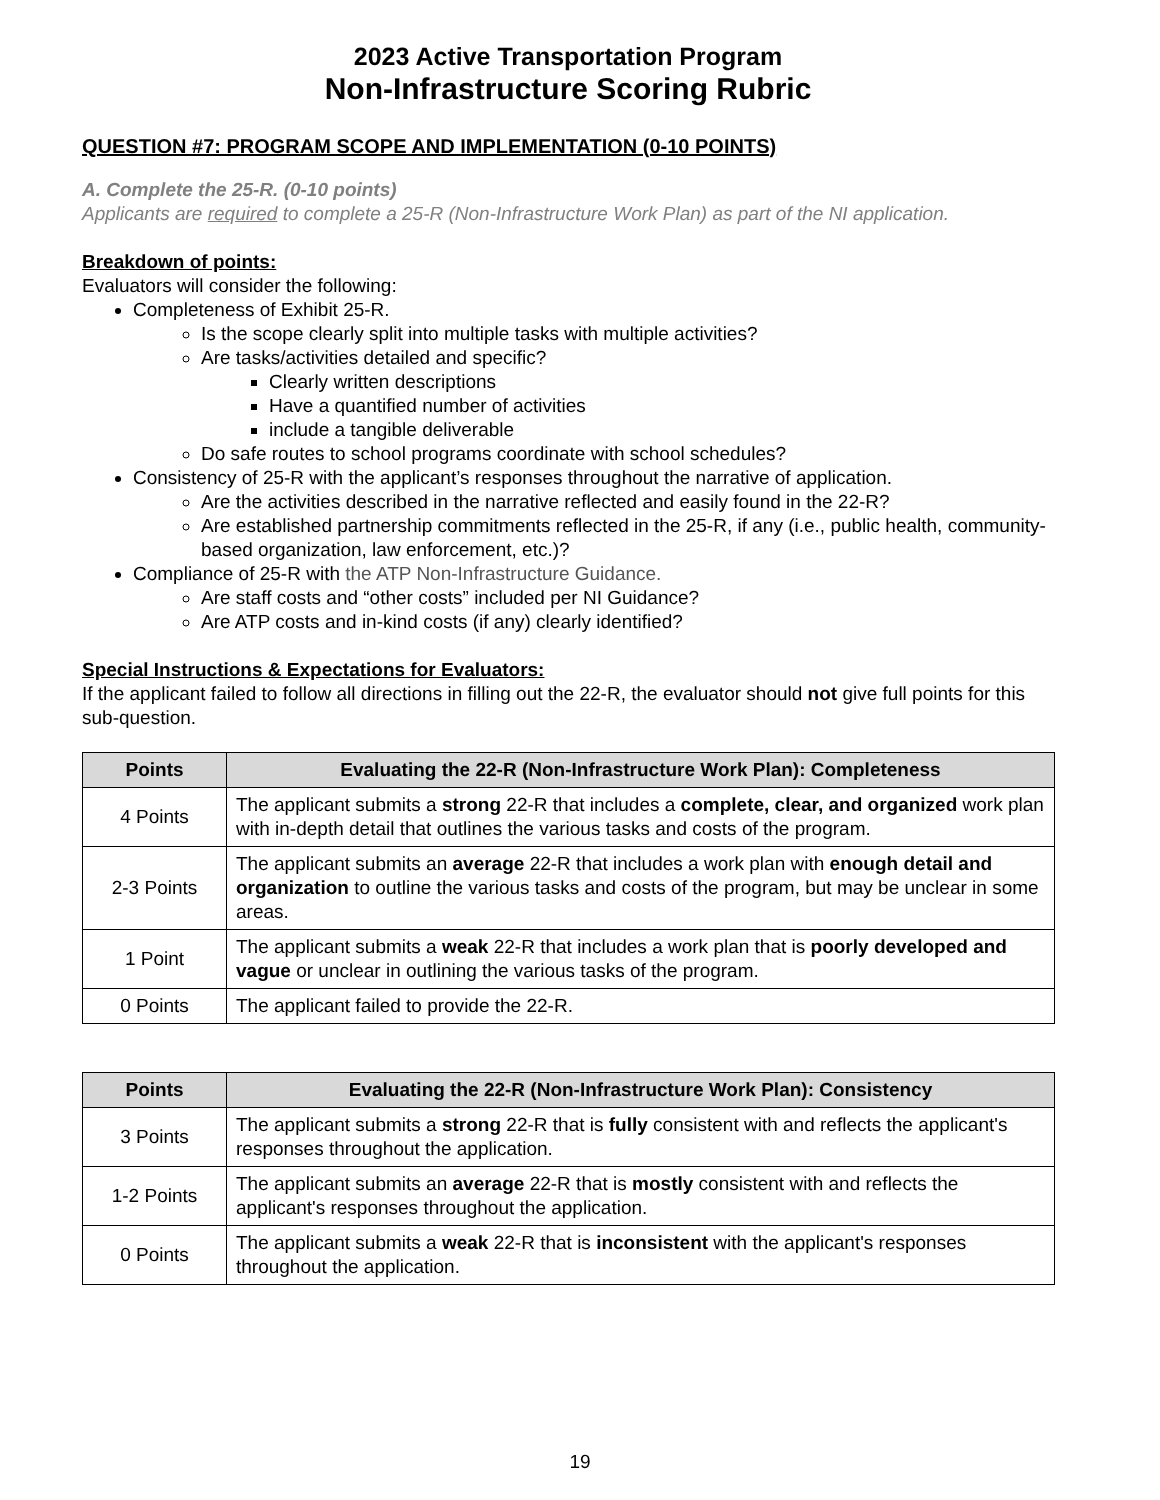2023 Active Transportation Program
Non-Infrastructure Scoring Rubric
QUESTION #7: PROGRAM SCOPE AND IMPLEMENTATION (0-10 POINTS)
A. Complete the 25-R. (0-10 points)
Applicants are required to complete a 25-R (Non-Infrastructure Work Plan) as part of the NI application.
Breakdown of points:
Evaluators will consider the following:
Completeness of Exhibit 25-R.
Is the scope clearly split into multiple tasks with multiple activities?
Are tasks/activities detailed and specific?
Clearly written descriptions
Have a quantified number of activities
include a tangible deliverable
Do safe routes to school programs coordinate with school schedules?
Consistency of 25-R with the applicant’s responses throughout the narrative of application.
Are the activities described in the narrative reflected and easily found in the 22-R?
Are established partnership commitments reflected in the 25-R, if any (i.e., public health, community-based organization, law enforcement, etc.)?
Compliance of 25-R with the ATP Non-Infrastructure Guidance.
Are staff costs and “other costs” included per NI Guidance?
Are ATP costs and in-kind costs (if any) clearly identified?
Special Instructions & Expectations for Evaluators:
If the applicant failed to follow all directions in filling out the 22-R, the evaluator should not give full points for this sub-question.
| Points | Evaluating the 22-R (Non-Infrastructure Work Plan): Completeness |
| --- | --- |
| 4 Points | The applicant submits a strong 22-R that includes a complete, clear, and organized work plan with in-depth detail that outlines the various tasks and costs of the program. |
| 2-3 Points | The applicant submits an average 22-R that includes a work plan with enough detail and organization to outline the various tasks and costs of the program, but may be unclear in some areas. |
| 1 Point | The applicant submits a weak 22-R that includes a work plan that is poorly developed and vague or unclear in outlining the various tasks of the program. |
| 0 Points | The applicant failed to provide the 22-R. |
| Points | Evaluating the 22-R (Non-Infrastructure Work Plan): Consistency |
| --- | --- |
| 3 Points | The applicant submits a strong 22-R that is fully consistent with and reflects the applicant's responses throughout the application. |
| 1-2 Points | The applicant submits an average 22-R that is mostly consistent with and reflects the applicant's responses throughout the application. |
| 0 Points | The applicant submits a weak 22-R that is inconsistent with the applicant's responses throughout the application. |
19